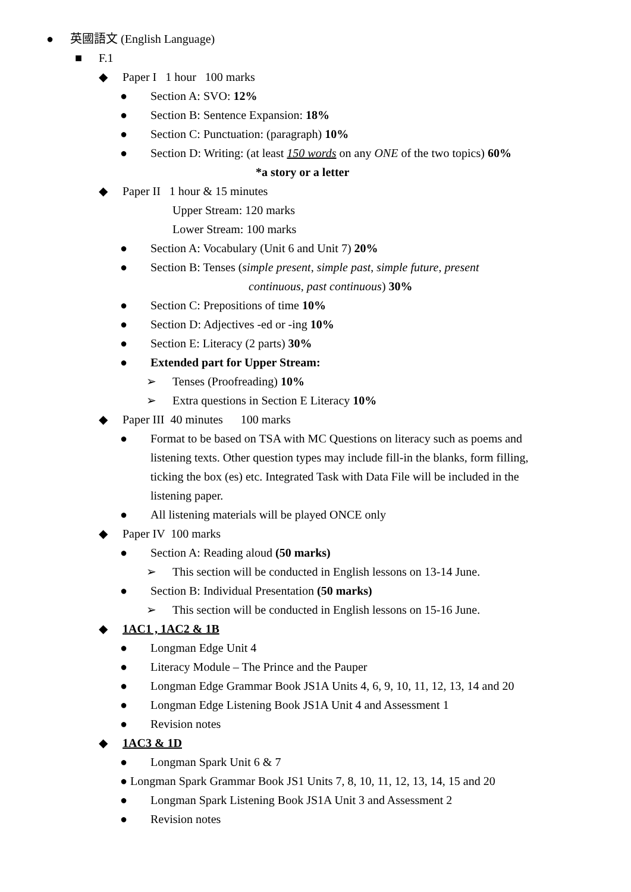● 英國語文 (English Language)
■ F.1
◆ Paper I 1 hour 100 marks
● Section A: SVO: 12%
● Section B: Sentence Expansion: 18%
● Section C: Punctuation: (paragraph) 10%
● Section D: Writing: (at least 150 words on any ONE of the two topics) 60%
*a story or a letter
◆ Paper II 1 hour & 15 minutes
Upper Stream: 120 marks
Lower Stream: 100 marks
● Section A: Vocabulary (Unit 6 and Unit 7) 20%
● Section B: Tenses (simple present, simple past, simple future, present
continuous, past continuous) 30%
● Section C: Prepositions of time 10%
● Section D: Adjectives -ed or -ing 10%
● Section E: Literacy (2 parts) 30%
● Extended part for Upper Stream:
➢ Tenses (Proofreading) 10%
➢ Extra questions in Section E Literacy 10%
◆ Paper III 40 minutes 100 marks
● Format to be based on TSA with MC Questions on literacy such as poems and listening texts. Other question types may include fill-in the blanks, form filling, ticking the box (es) etc. Integrated Task with Data File will be included in the listening paper.
● All listening materials will be played ONCE only
◆ Paper IV 100 marks
● Section A: Reading aloud (50 marks)
➢ This section will be conducted in English lessons on 13-14 June.
● Section B: Individual Presentation (50 marks)
➢ This section will be conducted in English lessons on 15-16 June.
◆ 1AC1 , 1AC2 & 1B
● Longman Edge Unit 4
● Literacy Module – The Prince and the Pauper
● Longman Edge Grammar Book JS1A Units 4, 6, 9, 10, 11, 12, 13, 14 and 20
● Longman Edge Listening Book JS1A Unit 4 and Assessment 1
● Revision notes
◆ 1AC3 & 1D
● Longman Spark Unit 6 & 7
● Longman Spark Grammar Book JS1 Units 7, 8, 10, 11, 12, 13, 14, 15 and 20
● Longman Spark Listening Book JS1A Unit 3 and Assessment 2
● Revision notes